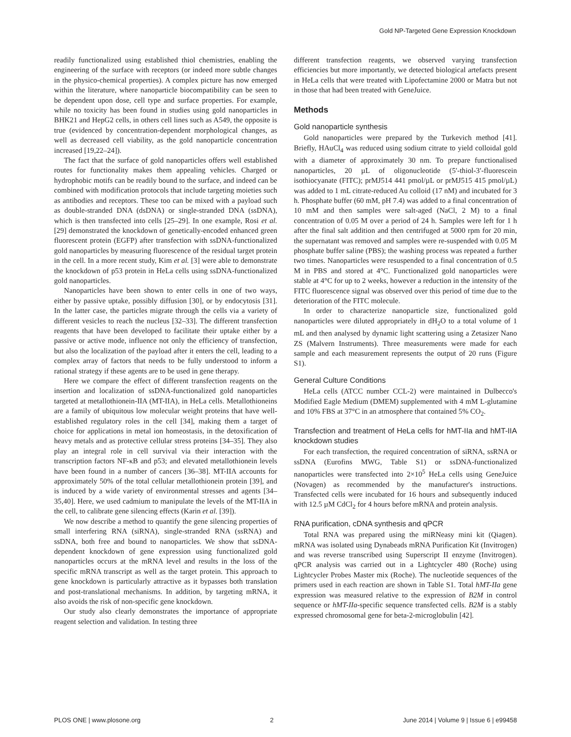Gold NP-Targeted Gene Expression Knockdown
readily functionalized using established thiol chemistries, enabling the engineering of the surface with receptors (or indeed more subtle changes in the physico-chemical properties). A complex picture has now emerged within the literature, where nanoparticle biocompatibility can be seen to be dependent upon dose, cell type and surface properties. For example, while no toxicity has been found in studies using gold nanoparticles in BHK21 and HepG2 cells, in others cell lines such as A549, the opposite is true (evidenced by concentration-dependent morphological changes, as well as decreased cell viability, as the gold nanoparticle concentration increased [19,22–24]).
The fact that the surface of gold nanoparticles offers well established routes for functionality makes them appealing vehicles. Charged or hydrophobic motifs can be readily bound to the surface, and indeed can be combined with modification protocols that include targeting moieties such as antibodies and receptors. These too can be mixed with a payload such as double-stranded DNA (dsDNA) or single-stranded DNA (ssDNA), which is then transfected into cells [25–29]. In one example, Rosi et al. [29] demonstrated the knockdown of genetically-encoded enhanced green fluorescent protein (EGFP) after transfection with ssDNA-functionalized gold nanoparticles by measuring fluorescence of the residual target protein in the cell. In a more recent study, Kim et al. [3] were able to demonstrate the knockdown of p53 protein in HeLa cells using ssDNA-functionalized gold nanoparticles.
Nanoparticles have been shown to enter cells in one of two ways, either by passive uptake, possibly diffusion [30], or by endocytosis [31]. In the latter case, the particles migrate through the cells via a variety of different vesicles to reach the nucleus [32–33]. The different transfection reagents that have been developed to facilitate their uptake either by a passive or active mode, influence not only the efficiency of transfection, but also the localization of the payload after it enters the cell, leading to a complex array of factors that needs to be fully understood to inform a rational strategy if these agents are to be used in gene therapy.
Here we compare the effect of different transfection reagents on the insertion and localization of ssDNA-functionalized gold nanoparticles targeted at metallothionein-IIA (MT-IIA), in HeLa cells. Metallothioneins are a family of ubiquitous low molecular weight proteins that have well-established regulatory roles in the cell [34], making them a target of choice for applications in metal ion homeostasis, in the detoxification of heavy metals and as protective cellular stress proteins [34–35]. They also play an integral role in cell survival via their interaction with the transcription factors NF-κB and p53; and elevated metallothionein levels have been found in a number of cancers [36–38]. MT-IIA accounts for approximately 50% of the total cellular metallothionein protein [39], and is induced by a wide variety of environmental stresses and agents [34–35,40]. Here, we used cadmium to manipulate the levels of the MT-IIA in the cell, to calibrate gene silencing effects (Karin et al. [39]).
We now describe a method to quantify the gene silencing properties of small interfering RNA (siRNA), single-stranded RNA (ssRNA) and ssDNA, both free and bound to nanoparticles. We show that ssDNA-dependent knockdown of gene expression using functionalized gold nanoparticles occurs at the mRNA level and results in the loss of the specific mRNA transcript as well as the target protein. This approach to gene knockdown is particularly attractive as it bypasses both translation and post-translational mechanisms. In addition, by targeting mRNA, it also avoids the risk of non-specific gene knockdown.
Our study also clearly demonstrates the importance of appropriate reagent selection and validation. In testing three
different transfection reagents, we observed varying transfection efficiencies but more importantly, we detected biological artefacts present in HeLa cells that were treated with Lipofectamine 2000 or Matra but not in those that had been treated with GeneJuice.
Methods
Gold nanoparticle synthesis
Gold nanoparticles were prepared by the Turkevich method [41]. Briefly, HAuCl<sub>4</sub> was reduced using sodium citrate to yield colloidal gold with a diameter of approximately 30 nm. To prepare functionalised nanoparticles, 20 µL of oligonucleotide (5′-thiol-3′-fluorescein isothiocyanate (FITC); prMJ514 441 pmol/µL or prMJ515 415 pmol/µL) was added to 1 mL citrate-reduced Au colloid (17 nM) and incubated for 3 h. Phosphate buffer (60 mM, pH 7.4) was added to a final concentration of 10 mM and then samples were salt-aged (NaCl, 2 M) to a final concentration of 0.05 M over a period of 24 h. Samples were left for 1 h after the final salt addition and then centrifuged at 5000 rpm for 20 min, the supernatant was removed and samples were re-suspended with 0.05 M phosphate buffer saline (PBS); the washing process was repeated a further two times. Nanoparticles were resuspended to a final concentration of 0.5 M in PBS and stored at 4°C. Functionalized gold nanoparticles were stable at 4°C for up to 2 weeks, however a reduction in the intensity of the FITC fluorescence signal was observed over this period of time due to the deterioration of the FITC molecule.
In order to characterize nanoparticle size, functionalized gold nanoparticles were diluted appropriately in dH<sub>2</sub>O to a total volume of 1 mL and then analysed by dynamic light scattering using a Zetasizer Nano ZS (Malvern Instruments). Three measurements were made for each sample and each measurement represents the output of 20 runs (Figure S1).
General Culture Conditions
HeLa cells (ATCC number CCL-2) were maintained in Dulbecco's Modified Eagle Medium (DMEM) supplemented with 4 mM L-glutamine and 10% FBS at 37°C in an atmosphere that contained 5% CO<sub>2</sub>.
Transfection and treatment of HeLa cells for hMT-IIa and hMT-IIA knockdown studies
For each transfection, the required concentration of siRNA, ssRNA or ssDNA (Eurofins MWG, Table S1) or ssDNA-functionalized nanoparticles were transfected into 2×10<sup>5</sup> HeLa cells using GeneJuice (Novagen) as recommended by the manufacturer's instructions. Transfected cells were incubated for 16 hours and subsequently induced with 12.5 µM CdCl<sub>2</sub> for 4 hours before mRNA and protein analysis.
RNA purification, cDNA synthesis and qPCR
Total RNA was prepared using the miRNeasy mini kit (Qiagen). mRNA was isolated using Dynabeads mRNA Purification Kit (Invitrogen) and was reverse transcribed using Superscript II enzyme (Invitrogen). qPCR analysis was carried out in a Lightcycler 480 (Roche) using Lightcycler Probes Master mix (Roche). The nucleotide sequences of the primers used in each reaction are shown in Table S1. Total hMT-IIa gene expression was measured relative to the expression of B2M in control sequence or hMT-IIa-specific sequence transfected cells. B2M is a stably expressed chromosomal gene for beta-2-microglobulin [42].
PLOS ONE | www.plosone.org 2 June 2014 | Volume 9 | Issue 6 | e99458